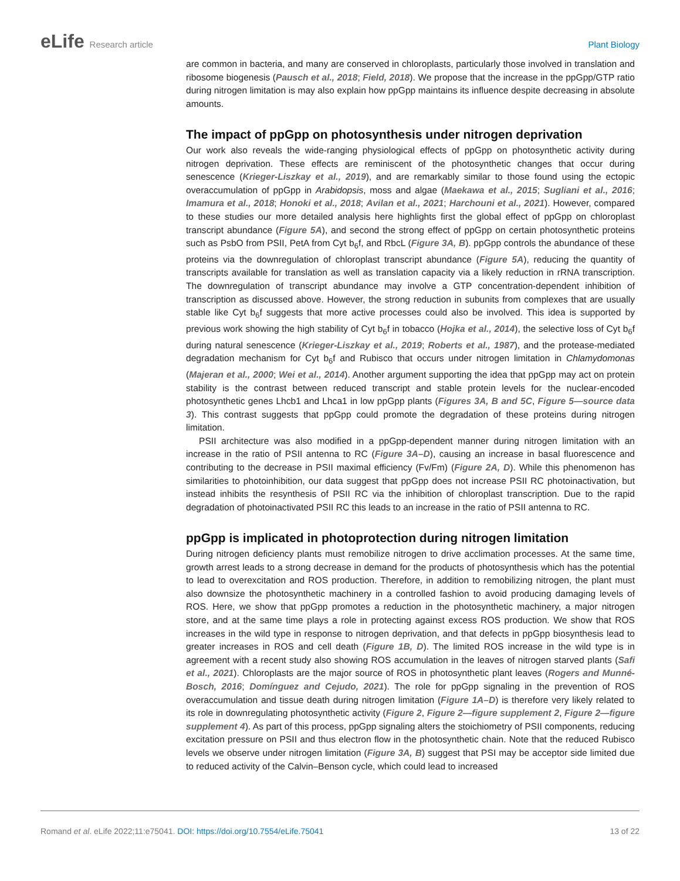eLife Research article Plant Biology
are common in bacteria, and many are conserved in chloroplasts, particularly those involved in translation and ribosome biogenesis (Pausch et al., 2018; Field, 2018). We propose that the increase in the ppGpp/GTP ratio during nitrogen limitation is may also explain how ppGpp maintains its influence despite decreasing in absolute amounts.
The impact of ppGpp on photosynthesis under nitrogen deprivation
Our work also reveals the wide-ranging physiological effects of ppGpp on photosynthetic activity during nitrogen deprivation. These effects are reminiscent of the photosynthetic changes that occur during senescence (Krieger-Liszkay et al., 2019), and are remarkably similar to those found using the ectopic overaccumulation of ppGpp in Arabidopsis, moss and algae (Maekawa et al., 2015; Sugliani et al., 2016; Imamura et al., 2018; Honoki et al., 2018; Avilan et al., 2021; Harchouni et al., 2021). However, compared to these studies our more detailed analysis here highlights first the global effect of ppGpp on chloroplast transcript abundance (Figure 5A), and second the strong effect of ppGpp on certain photosynthetic proteins such as PsbO from PSII, PetA from Cyt b<sub>6</sub>f, and RbcL (Figure 3A, B). ppGpp controls the abundance of these proteins via the downregulation of chloroplast transcript abundance (Figure 5A), reducing the quantity of transcripts available for translation as well as translation capacity via a likely reduction in rRNA transcription. The downregulation of transcript abundance may involve a GTP concentration-dependent inhibition of transcription as discussed above. However, the strong reduction in subunits from complexes that are usually stable like Cyt b<sub>6</sub>f suggests that more active processes could also be involved. This idea is supported by previous work showing the high stability of Cyt b<sub>6</sub>f in tobacco (Hojka et al., 2014), the selective loss of Cyt b<sub>6</sub>f during natural senescence (Krieger-Liszkay et al., 2019; Roberts et al., 1987), and the protease-mediated degradation mechanism for Cyt b<sub>6</sub>f and Rubisco that occurs under nitrogen limitation in Chlamydomonas (Majeran et al., 2000; Wei et al., 2014). Another argument supporting the idea that ppGpp may act on protein stability is the contrast between reduced transcript and stable protein levels for the nuclear-encoded photosynthetic genes Lhcb1 and Lhca1 in low ppGpp plants (Figures 3A, B and 5C, Figure 5—source data 3). This contrast suggests that ppGpp could promote the degradation of these proteins during nitrogen limitation.
PSII architecture was also modified in a ppGpp-dependent manner during nitrogen limitation with an increase in the ratio of PSII antenna to RC (Figure 3A–D), causing an increase in basal fluorescence and contributing to the decrease in PSII maximal efficiency (Fv/Fm) (Figure 2A, D). While this phenomenon has similarities to photoinhibition, our data suggest that ppGpp does not increase PSII RC photoinactivation, but instead inhibits the resynthesis of PSII RC via the inhibition of chloroplast transcription. Due to the rapid degradation of photoinactivated PSII RC this leads to an increase in the ratio of PSII antenna to RC.
ppGpp is implicated in photoprotection during nitrogen limitation
During nitrogen deficiency plants must remobilize nitrogen to drive acclimation processes. At the same time, growth arrest leads to a strong decrease in demand for the products of photosynthesis which has the potential to lead to overexcitation and ROS production. Therefore, in addition to remobilizing nitrogen, the plant must also downsize the photosynthetic machinery in a controlled fashion to avoid producing damaging levels of ROS. Here, we show that ppGpp promotes a reduction in the photosynthetic machinery, a major nitrogen store, and at the same time plays a role in protecting against excess ROS production. We show that ROS increases in the wild type in response to nitrogen deprivation, and that defects in ppGpp biosynthesis lead to greater increases in ROS and cell death (Figure 1B, D). The limited ROS increase in the wild type is in agreement with a recent study also showing ROS accumulation in the leaves of nitrogen starved plants (Safi et al., 2021). Chloroplasts are the major source of ROS in photosynthetic plant leaves (Rogers and Munné-Bosch, 2016; Domínguez and Cejudo, 2021). The role for ppGpp signaling in the prevention of ROS overaccumulation and tissue death during nitrogen limitation (Figure 1A–D) is therefore very likely related to its role in downregulating photosynthetic activity (Figure 2, Figure 2—figure supplement 2, Figure 2—figure supplement 4). As part of this process, ppGpp signaling alters the stoichiometry of PSII components, reducing excitation pressure on PSII and thus electron flow in the photosynthetic chain. Note that the reduced Rubisco levels we observe under nitrogen limitation (Figure 3A, B) suggest that PSI may be acceptor side limited due to reduced activity of the Calvin–Benson cycle, which could lead to increased
Romand et al. eLife 2022;11:e75041. DOI: https://doi.org/10.7554/eLife.75041
13 of 22